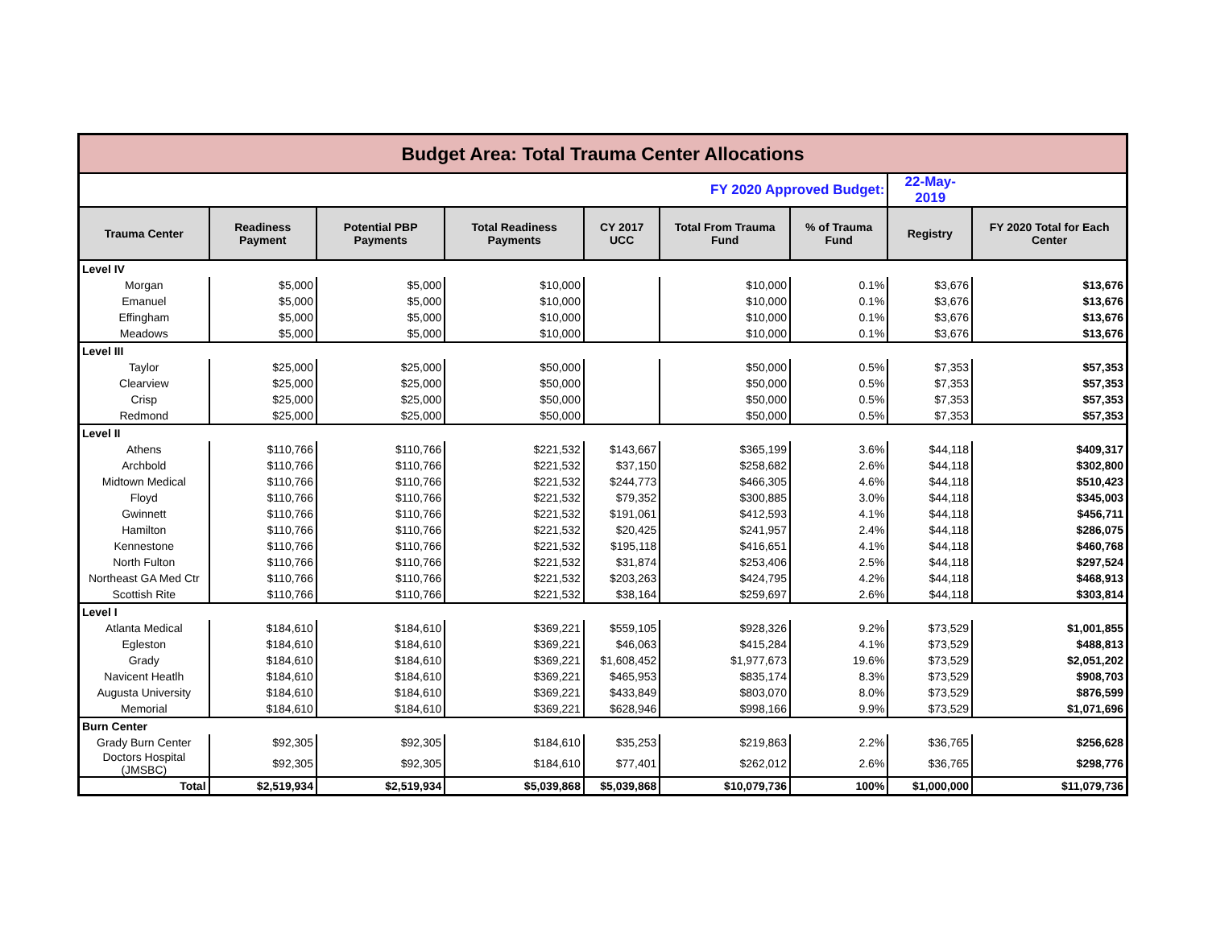| Budget Area: Total Trauma Center Allocations | | | | | | | | |
| FY 2020 Approved Budget: | | | | | | | 22-May-2019 | |
| Trauma Center | Readiness Payment | Potential PBP Payments | Total Readiness Payments | CY 2017 UCC | Total From Trauma Fund | % of Trauma Fund | Registry | FY 2020 Total for Each Center |
| Level IV | | | | | | | | |
| Morgan | $5,000 | $5,000 | $10,000 | | $10,000 | 0.1% | $3,676 | $13,676 |
| Emanuel | $5,000 | $5,000 | $10,000 | | $10,000 | 0.1% | $3,676 | $13,676 |
| Effingham | $5,000 | $5,000 | $10,000 | | $10,000 | 0.1% | $3,676 | $13,676 |
| Meadows | $5,000 | $5,000 | $10,000 | | $10,000 | 0.1% | $3,676 | $13,676 |
| Level III | | | | | | | | |
| Taylor | $25,000 | $25,000 | $50,000 | | $50,000 | 0.5% | $7,353 | $57,353 |
| Clearview | $25,000 | $25,000 | $50,000 | | $50,000 | 0.5% | $7,353 | $57,353 |
| Crisp | $25,000 | $25,000 | $50,000 | | $50,000 | 0.5% | $7,353 | $57,353 |
| Redmond | $25,000 | $25,000 | $50,000 | | $50,000 | 0.5% | $7,353 | $57,353 |
| Level II | | | | | | | | |
| Athens | $110,766 | $110,766 | $221,532 | $143,667 | $365,199 | 3.6% | $44,118 | $409,317 |
| Archbold | $110,766 | $110,766 | $221,532 | $37,150 | $258,682 | 2.6% | $44,118 | $302,800 |
| Midtown Medical | $110,766 | $110,766 | $221,532 | $244,773 | $466,305 | 4.6% | $44,118 | $510,423 |
| Floyd | $110,766 | $110,766 | $221,532 | $79,352 | $300,885 | 3.0% | $44,118 | $345,003 |
| Gwinnett | $110,766 | $110,766 | $221,532 | $191,061 | $412,593 | 4.1% | $44,118 | $456,711 |
| Hamilton | $110,766 | $110,766 | $221,532 | $20,425 | $241,957 | 2.4% | $44,118 | $286,075 |
| Kennestone | $110,766 | $110,766 | $221,532 | $195,118 | $416,651 | 4.1% | $44,118 | $460,768 |
| North Fulton | $110,766 | $110,766 | $221,532 | $31,874 | $253,406 | 2.5% | $44,118 | $297,524 |
| Northeast GA Med Ctr | $110,766 | $110,766 | $221,532 | $203,263 | $424,795 | 4.2% | $44,118 | $468,913 |
| Scottish Rite | $110,766 | $110,766 | $221,532 | $38,164 | $259,697 | 2.6% | $44,118 | $303,814 |
| Level I | | | | | | | | |
| Atlanta Medical | $184,610 | $184,610 | $369,221 | $559,105 | $928,326 | 9.2% | $73,529 | $1,001,855 |
| Egleston | $184,610 | $184,610 | $369,221 | $46,063 | $415,284 | 4.1% | $73,529 | $488,813 |
| Grady | $184,610 | $184,610 | $369,221 | $1,608,452 | $1,977,673 | 19.6% | $73,529 | $2,051,202 |
| Navicent Heatlh | $184,610 | $184,610 | $369,221 | $465,953 | $835,174 | 8.3% | $73,529 | $908,703 |
| Augusta University | $184,610 | $184,610 | $369,221 | $433,849 | $803,070 | 8.0% | $73,529 | $876,599 |
| Memorial | $184,610 | $184,610 | $369,221 | $628,946 | $998,166 | 9.9% | $73,529 | $1,071,696 |
| Burn Center | | | | | | | | |
| Grady Burn Center | $92,305 | $92,305 | $184,610 | $35,253 | $219,863 | 2.2% | $36,765 | $256,628 |
| Doctors Hospital (JMSBC) | $92,305 | $92,305 | $184,610 | $77,401 | $262,012 | 2.6% | $36,765 | $298,776 |
| Total | $2,519,934 | $2,519,934 | $5,039,868 | $5,039,868 | $10,079,736 | 100% | $1,000,000 | $11,079,736 |